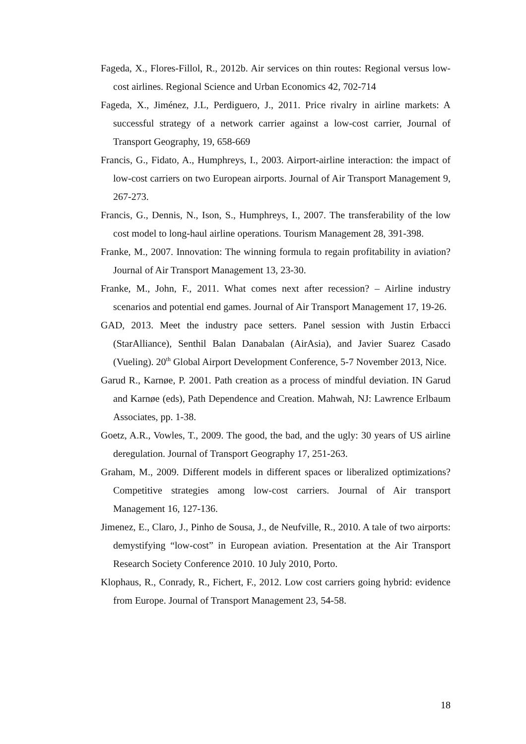Fageda, X., Flores-Fillol, R., 2012b. Air services on thin routes: Regional versus low-cost airlines. Regional Science and Urban Economics 42, 702-714
Fageda, X., Jiménez, J.L, Perdiguero, J., 2011. Price rivalry in airline markets: A successful strategy of a network carrier against a low-cost carrier, Journal of Transport Geography, 19, 658-669
Francis, G., Fidato, A., Humphreys, I., 2003. Airport-airline interaction: the impact of low-cost carriers on two European airports. Journal of Air Transport Management 9, 267-273.
Francis, G., Dennis, N., Ison, S., Humphreys, I., 2007. The transferability of the low cost model to long-haul airline operations. Tourism Management 28, 391-398.
Franke, M., 2007. Innovation: The winning formula to regain profitability in aviation? Journal of Air Transport Management 13, 23-30.
Franke, M., John, F., 2011. What comes next after recession? – Airline industry scenarios and potential end games. Journal of Air Transport Management 17, 19-26.
GAD, 2013. Meet the industry pace setters. Panel session with Justin Erbacci (StarAlliance), Senthil Balan Danabalan (AirAsia), and Javier Suarez Casado (Vueling). 20<sup>th</sup> Global Airport Development Conference, 5-7 November 2013, Nice.
Garud R., Karnøe, P. 2001. Path creation as a process of mindful deviation. IN Garud and Karnøe (eds), Path Dependence and Creation. Mahwah, NJ: Lawrence Erlbaum Associates, pp. 1-38.
Goetz, A.R., Vowles, T., 2009. The good, the bad, and the ugly: 30 years of US airline deregulation. Journal of Transport Geography 17, 251-263.
Graham, M., 2009. Different models in different spaces or liberalized optimizations? Competitive strategies among low-cost carriers. Journal of Air transport Management 16, 127-136.
Jimenez, E., Claro, J., Pinho de Sousa, J., de Neufville, R., 2010. A tale of two airports: demystifying “low-cost” in European aviation. Presentation at the Air Transport Research Society Conference 2010. 10 July 2010, Porto.
Klophaus, R., Conrady, R., Fichert, F., 2012. Low cost carriers going hybrid: evidence from Europe. Journal of Transport Management 23, 54-58.
18